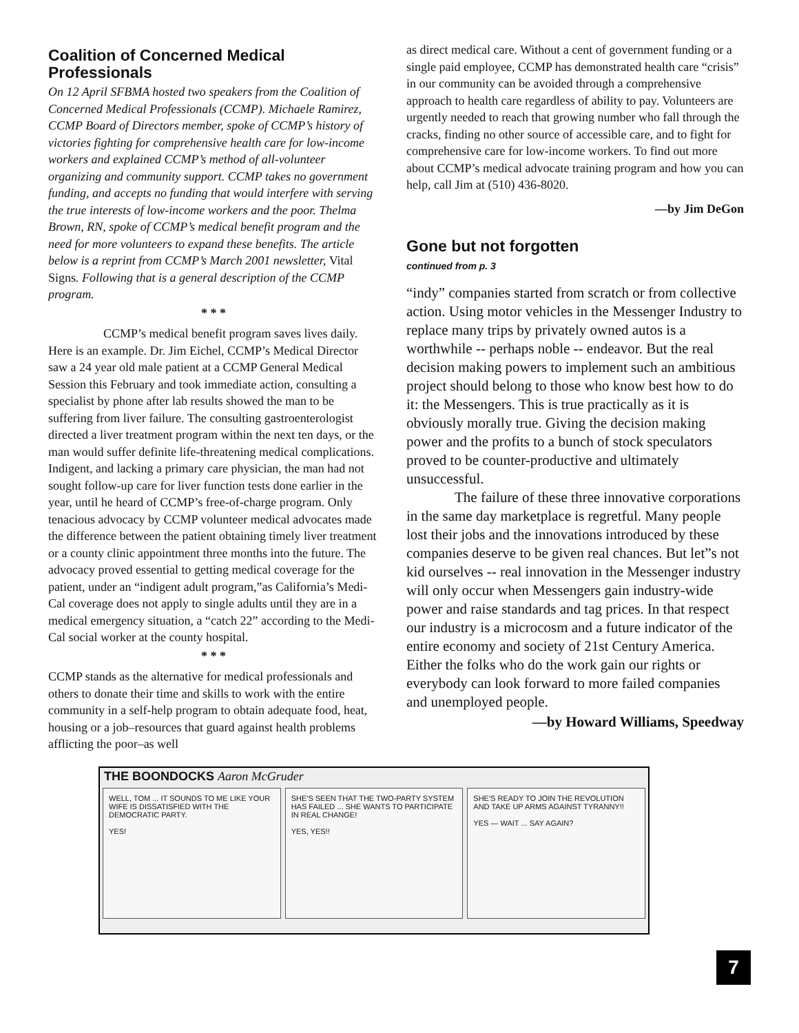Coalition of Concerned Medical Professionals
On 12 April SFBMA hosted two speakers from the Coalition of Concerned Medical Professionals (CCMP). Michaele Ramirez, CCMP Board of Directors member, spoke of CCMP’s history of victories fighting for comprehensive health care for low-income workers and explained CCMP’s method of all-volunteer organizing and community support. CCMP takes no government funding, and accepts no funding that would interfere with serving the true interests of low-income workers and the poor. Thelma Brown, RN, spoke of CCMP’s medical benefit program and the need for more volunteers to expand these benefits. The article below is a reprint from CCMP’s March 2001 newsletter, Vital Signs. Following that is a general description of the CCMP program.
* * *
CCMP’s medical benefit program saves lives daily. Here is an example. Dr. Jim Eichel, CCMP’s Medical Director saw a 24 year old male patient at a CCMP General Medical Session this February and took immediate action, consulting a specialist by phone after lab results showed the man to be suffering from liver failure. The consulting gastroenterologist directed a liver treatment program within the next ten days, or the man would suffer definite life-threatening medical complications. Indigent, and lacking a primary care physician, the man had not sought follow-up care for liver function tests done earlier in the year, until he heard of CCMP’s free-of-charge program. Only tenacious advocacy by CCMP volunteer medical advocates made the difference between the patient obtaining timely liver treatment or a county clinic appointment three months into the future. The advocacy proved essential to getting medical coverage for the patient, under an “indigent adult program,”as California’s Medi-Cal coverage does not apply to single adults until they are in a medical emergency situation, a “catch 22” according to the Medi-Cal social worker at the county hospital.
* * *
CCMP stands as the alternative for medical professionals and others to donate their time and skills to work with the entire community in a self-help program to obtain adequate food, heat, housing or a job–resources that guard against health problems afflicting the poor–as well
as direct medical care. Without a cent of government funding or a single paid employee, CCMP has demonstrated health care “crisis” in our community can be avoided through a comprehensive approach to health care regardless of ability to pay. Volunteers are urgently needed to reach that growing number who fall through the cracks, finding no other source of accessible care, and to fight for comprehensive care for low-income workers. To find out more about CCMP’s medical advocate training program and how you can help, call Jim at (510) 436-8020.
—by Jim DeGon
Gone but not forgotten
continued from p. 3
“indy” companies started from scratch or from collective action. Using motor vehicles in the Messenger Industry to replace many trips by privately owned autos is a worthwhile -- perhaps noble -- endeavor. But the real decision making powers to implement such an ambitious project should belong to those who know best how to do it: the Messengers. This is true practically as it is obviously morally true. Giving the decision making power and the profits to a bunch of stock speculators proved to be counter-productive and ultimately unsuccessful.
The failure of these three innovative corporations in the same day marketplace is regretful. Many people lost their jobs and the innovations introduced by these companies deserve to be given real chances. But let”s not kid ourselves -- real innovation in the Messenger industry will only occur when Messengers gain industry-wide power and raise standards and tag prices. In that respect our industry is a microcosm and a future indicator of the entire economy and society of 21st Century America. Either the folks who do the work gain our rights or everybody can look forward to more failed companies and unemployed people.
—by Howard Williams, Speedway
THE BOONDOCKS Aaron McGruder
WELL, TOM ... IT SOUNDS TO ME LIKE YOUR WIFE IS DISSATISFIED WITH THE DEMOCRATIC PARTY.
YES!
SHE'S SEEN THAT THE TWO-PARTY SYSTEM HAS FAILED ... SHE WANTS TO PARTICIPATE IN REAL CHANGE!
YES, YES!!
SHE'S READY TO JOIN THE REVOLUTION AND TAKE UP ARMS AGAINST TYRANNY!!
YES — WAIT ... SAY AGAIN?
7